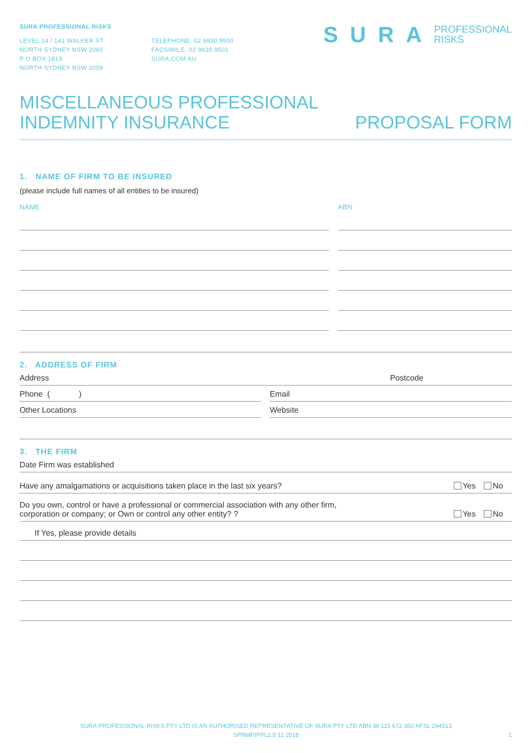SURA PROFESSIONAL RISKS
LEVEL 14 / 141 WALKER ST
NORTH SYDNEY NSW 2060
P O BOX 1813
NORTH SYDNEY NSW 2059
TELEPHONE. 02 9930 9500
FACSIMILE. 02 9930 9501
SURA.COM.AU
SURA PROFESSIONAL
RISKS
MISCELLANEOUS PROFESSIONAL
INDEMNITY INSURANCE
PROPOSAL FORM
1. NAME OF FIRM TO BE INSURED
(please include full names of all entities to be insured)
NAME ABN
2. ADDRESS OF FIRM
Address Postcode
Phone ( ) Email
Other Locations Website
3. THE FIRM
Date Firm was established
Have any amalgamations or acquisitions taken place in the last six years? Yes No
Do you own, control or have a professional or commercial association with any other firm,
corporation or company; or Own or control any other entity? ? Yes No
If Yes, please provide details
SURA PROFESSIONAL RISKS PTY LTD IS AN AUTHORISED REPRESENTATIVE OF SURA PTY LTD ABN 36 115 672 350 AFSL 294313
SPRMPIPPL2.0 11 2018 1